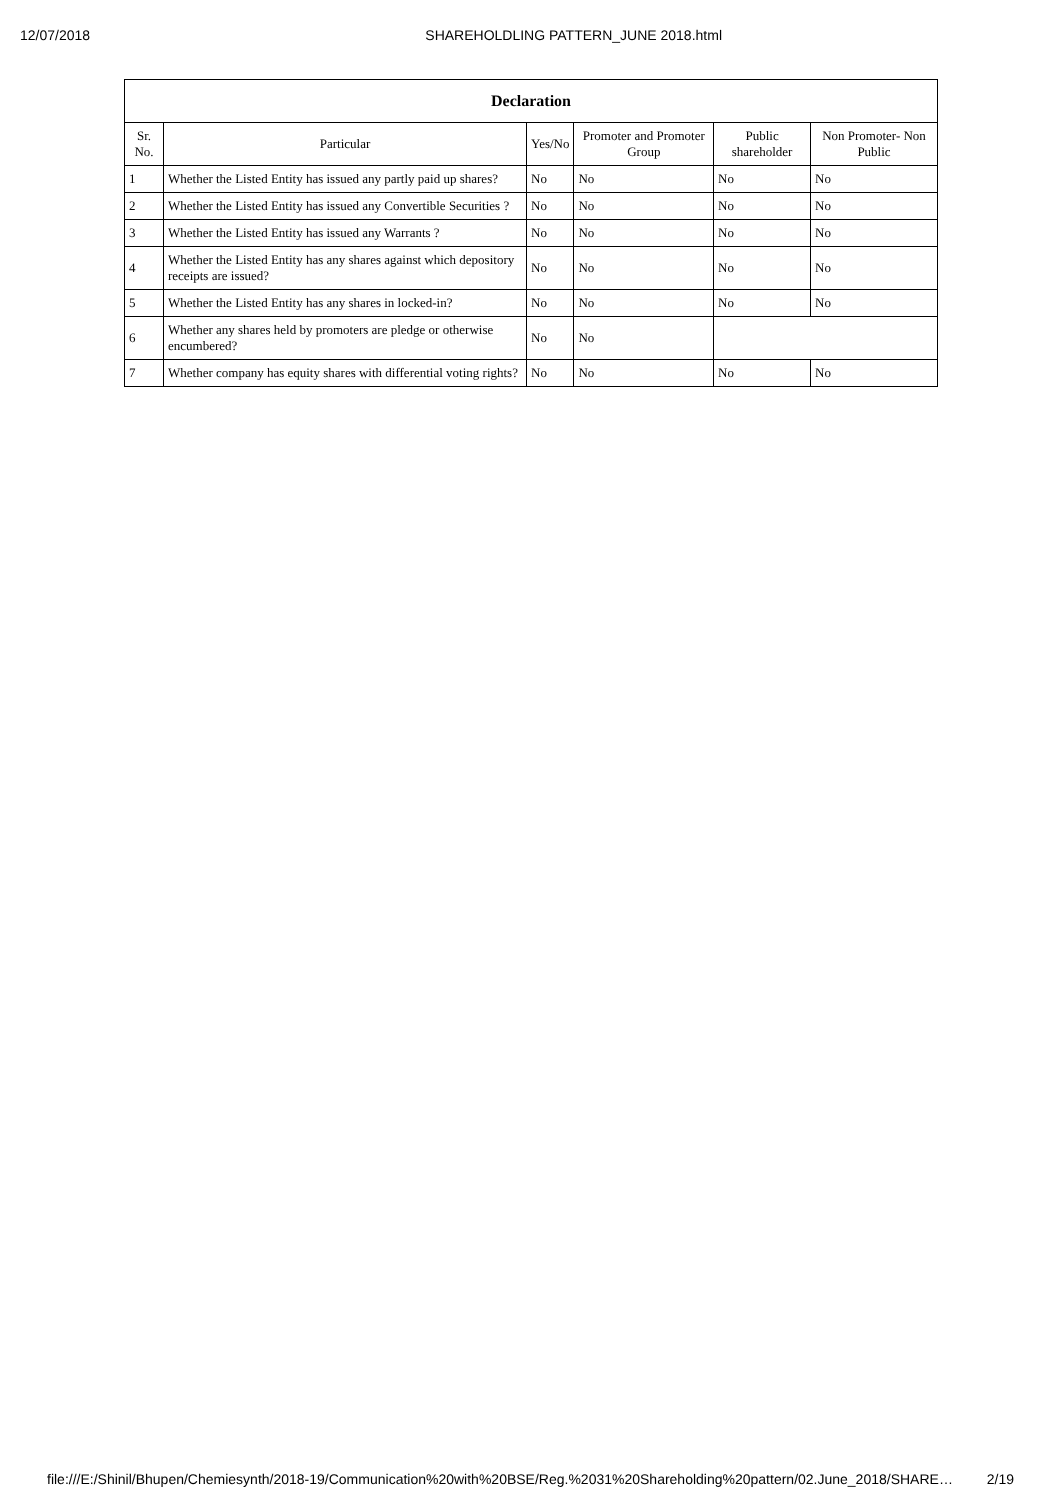12/07/2018 SHAREHOLDLING PATTERN_JUNE 2018.html
| Declaration | | | | | |
| --- | --- | --- | --- | --- | --- |
| Sr. No. | Particular | Yes/No | Promoter and Promoter Group | Public shareholder | Non Promoter- Non Public |
| 1 | Whether the Listed Entity has issued any partly paid up shares? | No | No | No | No |
| 2 | Whether the Listed Entity has issued any Convertible Securities ? | No | No | No | No |
| 3 | Whether the Listed Entity has issued any Warrants ? | No | No | No | No |
| 4 | Whether the Listed Entity has any shares against which depository receipts are issued? | No | No | No | No |
| 5 | Whether the Listed Entity has any shares in locked-in? | No | No | No | No |
| 6 | Whether any shares held by promoters are pledge or otherwise encumbered? | No | No | | |
| 7 | Whether company has equity shares with differential voting rights? | No | No | No | No |
file:///E:/Shinil/Bhupen/Chemiesynth/2018-19/Communication%20with%20BSE/Reg.%2031%20Shareholding%20pattern/02.June_2018/SHARE… 2/19